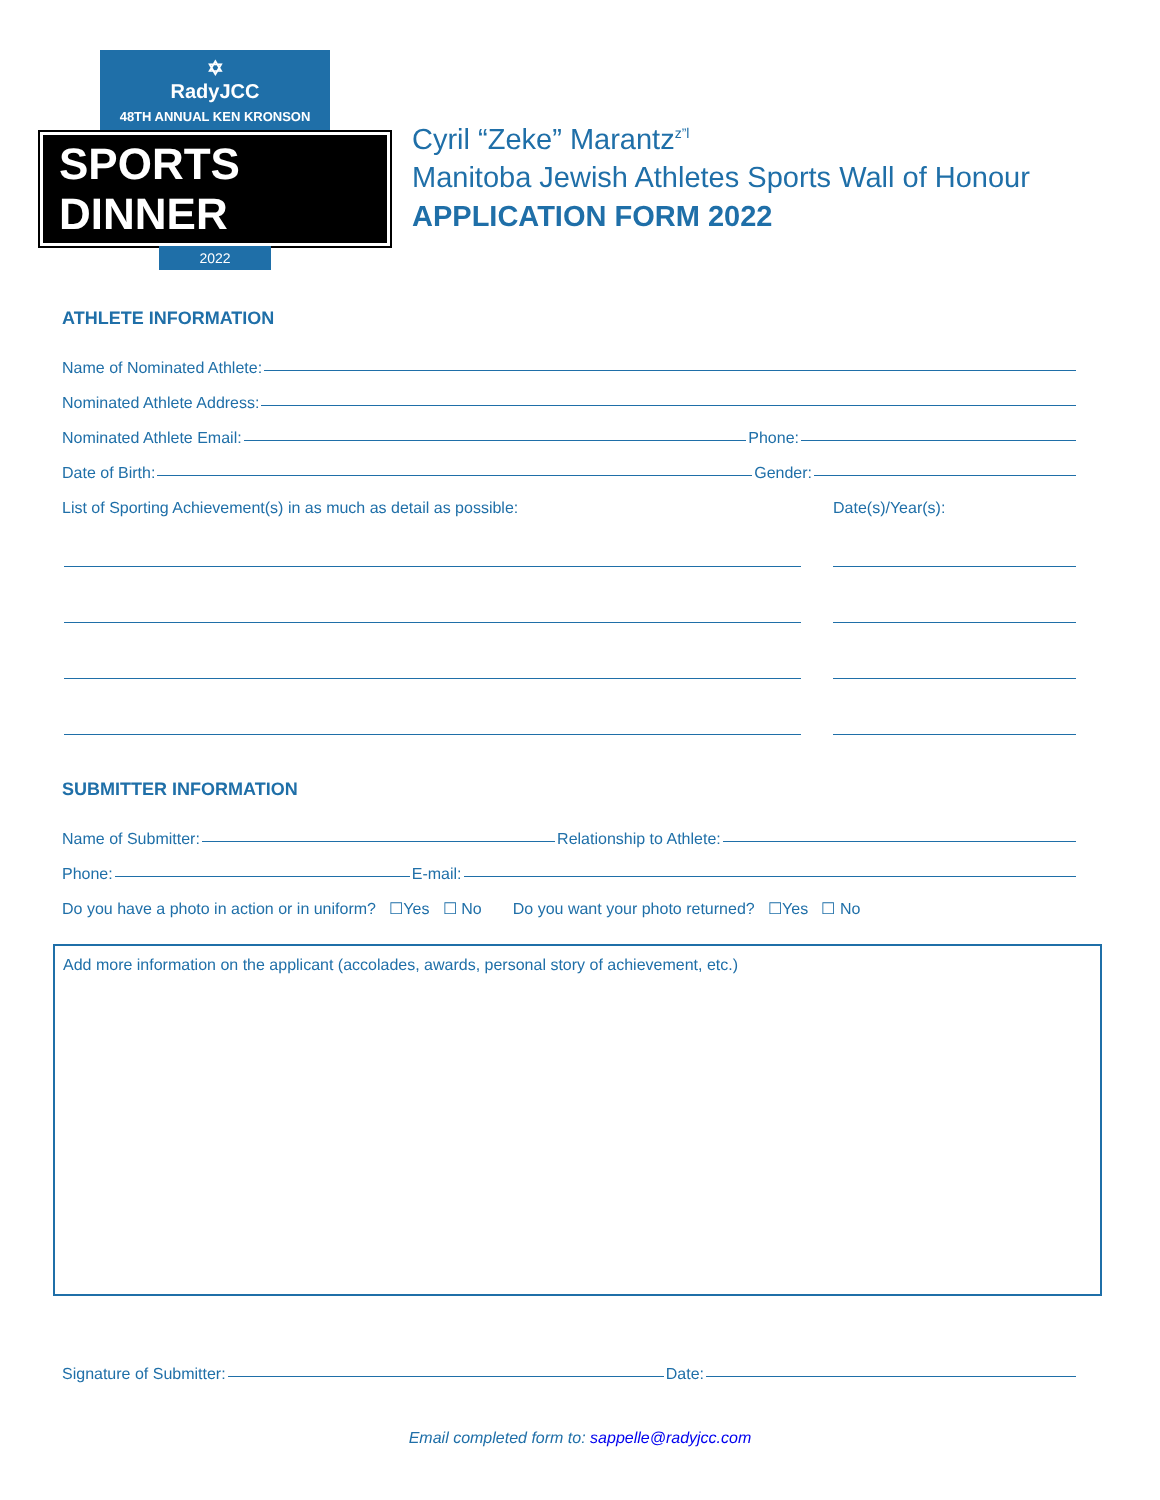✡
RadyJCC
48TH ANNUAL KEN KRONSON
SPORTS DINNER
2022
Cyril “Zeke” Marantz<sup>z”l</sup>
Manitoba Jewish Athletes Sports Wall of Honour
APPLICATION FORM 2022
ATHLETE INFORMATION
Name of Nominated Athlete:
Nominated Athlete Address:
Nominated Athlete Email: Phone:
Date of Birth: Gender:
List of Sporting Achievement(s) in as much as detail as possible: Date(s)/Year(s):
SUBMITTER INFORMATION
Name of Submitter: Relationship to Athlete:
Phone: E-mail:
Do you have a photo in action or in uniform? ☐Yes ☐ No Do you want your photo returned? ☐Yes ☐ No
Add more information on the applicant (accolades, awards, personal story of achievement, etc.)
Signature of Submitter: Date:
Email completed form to: sappelle@radyjcc.com